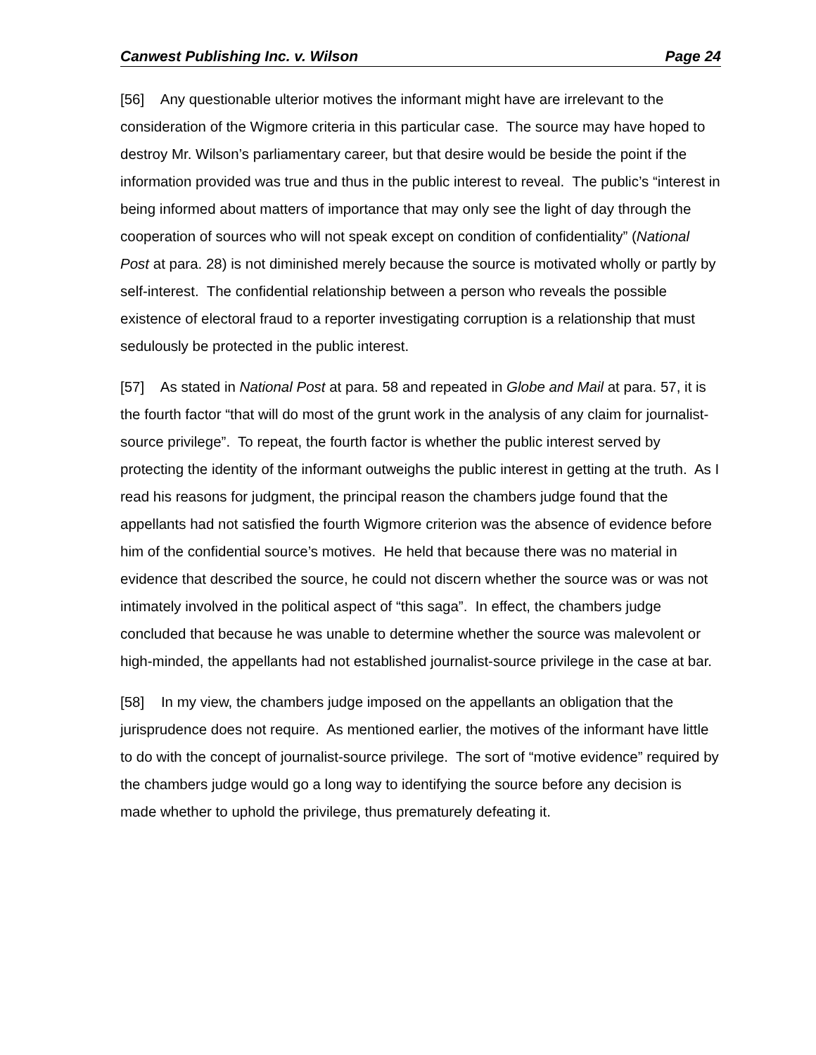Canwest Publishing Inc. v. Wilson Page 24
[56] Any questionable ulterior motives the informant might have are irrelevant to the consideration of the Wigmore criteria in this particular case. The source may have hoped to destroy Mr. Wilson’s parliamentary career, but that desire would be beside the point if the information provided was true and thus in the public interest to reveal. The public’s “interest in being informed about matters of importance that may only see the light of day through the cooperation of sources who will not speak except on condition of confidentiality” (National Post at para. 28) is not diminished merely because the source is motivated wholly or partly by self-interest. The confidential relationship between a person who reveals the possible existence of electoral fraud to a reporter investigating corruption is a relationship that must sedulously be protected in the public interest.
[57] As stated in National Post at para. 58 and repeated in Globe and Mail at para. 57, it is the fourth factor “that will do most of the grunt work in the analysis of any claim for journalist-source privilege”. To repeat, the fourth factor is whether the public interest served by protecting the identity of the informant outweighs the public interest in getting at the truth. As I read his reasons for judgment, the principal reason the chambers judge found that the appellants had not satisfied the fourth Wigmore criterion was the absence of evidence before him of the confidential source’s motives. He held that because there was no material in evidence that described the source, he could not discern whether the source was or was not intimately involved in the political aspect of “this saga”. In effect, the chambers judge concluded that because he was unable to determine whether the source was malevolent or high-minded, the appellants had not established journalist-source privilege in the case at bar.
[58] In my view, the chambers judge imposed on the appellants an obligation that the jurisprudence does not require. As mentioned earlier, the motives of the informant have little to do with the concept of journalist-source privilege. The sort of “motive evidence” required by the chambers judge would go a long way to identifying the source before any decision is made whether to uphold the privilege, thus prematurely defeating it.